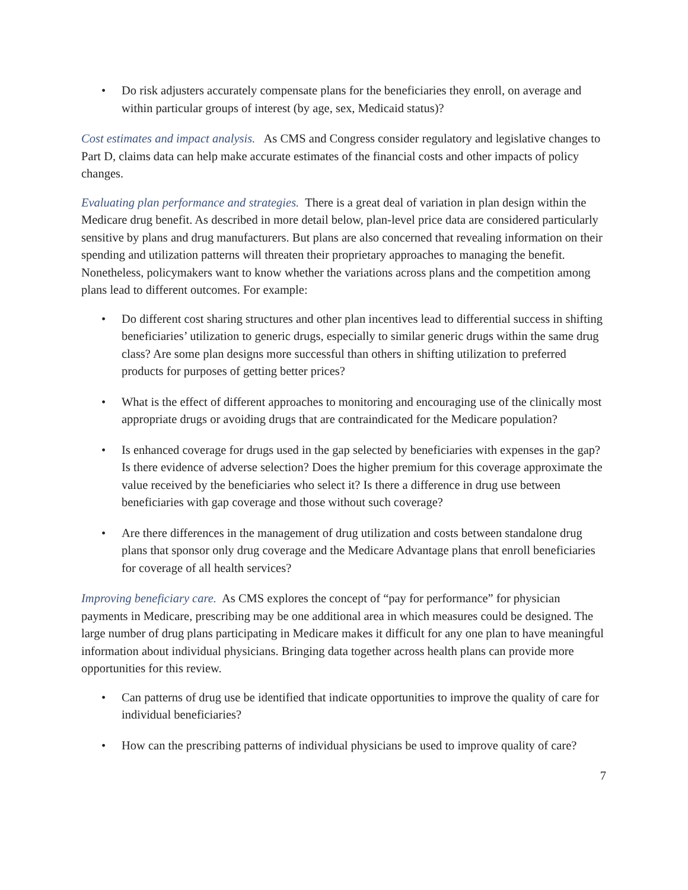• Do risk adjusters accurately compensate plans for the beneficiaries they enroll, on average and within particular groups of interest (by age, sex, Medicaid status)?
Cost estimates and impact analysis. As CMS and Congress consider regulatory and legislative changes to Part D, claims data can help make accurate estimates of the financial costs and other impacts of policy changes.
Evaluating plan performance and strategies. There is a great deal of variation in plan design within the Medicare drug benefit. As described in more detail below, plan-level price data are considered particularly sensitive by plans and drug manufacturers. But plans are also concerned that revealing information on their spending and utilization patterns will threaten their proprietary approaches to managing the benefit. Nonetheless, policymakers want to know whether the variations across plans and the competition among plans lead to different outcomes. For example:
• Do different cost sharing structures and other plan incentives lead to differential success in shifting beneficiaries’ utilization to generic drugs, especially to similar generic drugs within the same drug class? Are some plan designs more successful than others in shifting utilization to preferred products for purposes of getting better prices?
• What is the effect of different approaches to monitoring and encouraging use of the clinically most appropriate drugs or avoiding drugs that are contraindicated for the Medicare population?
• Is enhanced coverage for drugs used in the gap selected by beneficiaries with expenses in the gap? Is there evidence of adverse selection? Does the higher premium for this coverage approximate the value received by the beneficiaries who select it? Is there a difference in drug use between beneficiaries with gap coverage and those without such coverage?
• Are there differences in the management of drug utilization and costs between standalone drug plans that sponsor only drug coverage and the Medicare Advantage plans that enroll beneficiaries for coverage of all health services?
Improving beneficiary care. As CMS explores the concept of “pay for performance” for physician payments in Medicare, prescribing may be one additional area in which measures could be designed. The large number of drug plans participating in Medicare makes it difficult for any one plan to have meaningful information about individual physicians. Bringing data together across health plans can provide more opportunities for this review.
• Can patterns of drug use be identified that indicate opportunities to improve the quality of care for individual beneficiaries?
• How can the prescribing patterns of individual physicians be used to improve quality of care?
7